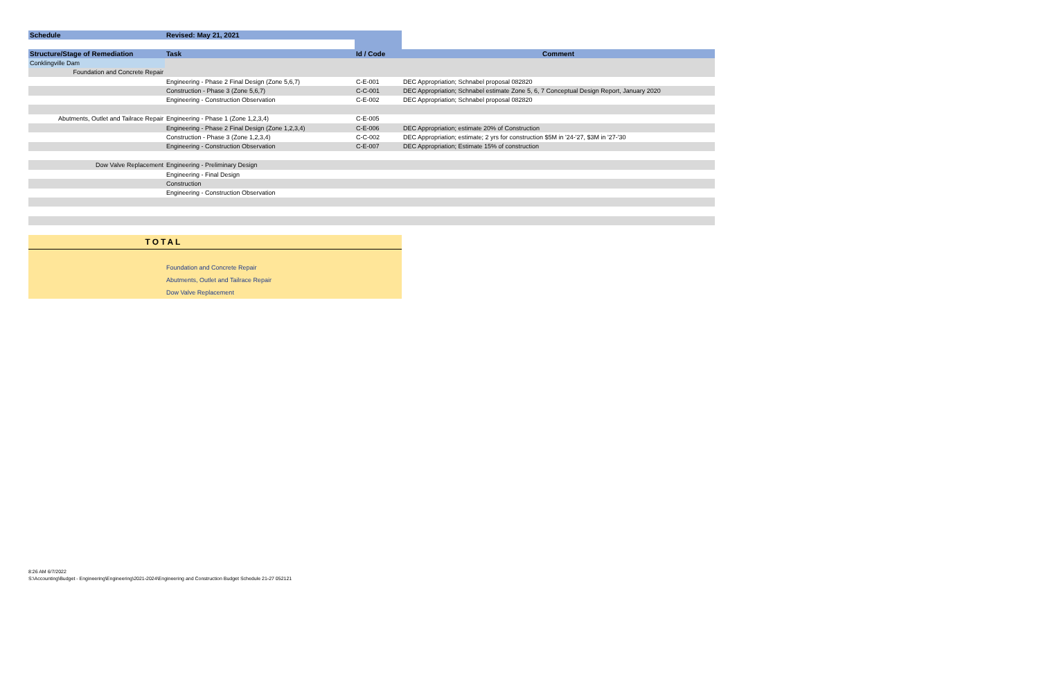| Schedule | Revised: May 21, 2021 | | |
| --- | --- | --- | --- |
| Structure/Stage of Remediation | Task | Id / Code | Comment |
| Conklingville Dam | | | |
| Foundation and Concrete Repair | | | |
| | Engineering - Phase 2 Final Design (Zone 5,6,7) | C-E-001 | DEC Appropriation; Schnabel proposal 082820 |
| | Construction - Phase 3 (Zone 5,6,7) | C-C-001 | DEC Appropriation; Schnabel estimate Zone 5, 6, 7 Conceptual Design Report, January 2020 |
| | Engineering - Construction Observation | C-E-002 | DEC Appropriation; Schnabel proposal 082820 |
| Abutments, Outlet and Tailrace Repair | Engineering - Phase 1 (Zone 1,2,3,4) | C-E-005 | |
| | Engineering - Phase 2 Final Design (Zone 1,2,3,4) | C-E-006 | DEC Appropriation; estimate 20% of Construction |
| | Construction - Phase 3 (Zone 1,2,3,4) | C-C-002 | DEC Appropriation; estimate; 2 yrs for construction $5M in '24-'27, $3M in '27-'30 |
| | Engineering - Construction Observation | C-E-007 | DEC Appropriation; Estimate 15% of construction |
| Dow Valve Replacement | Engineering - Preliminary Design | | |
| | Engineering - Final Design | | |
| | Construction | | |
| | Engineering - Construction Observation | | |
| TOTAL | | | |
| | Foundation and Concrete Repair | | |
| | Abutments, Outlet and Tailrace Repair | | |
| | Dow Valve Replacement | | |
8:26 AM 6/7/2022
S:\Accounting\Budget - Engineering\Engineering\2021-2024\Engineering and Construction Budget Schedule 21-27 052121